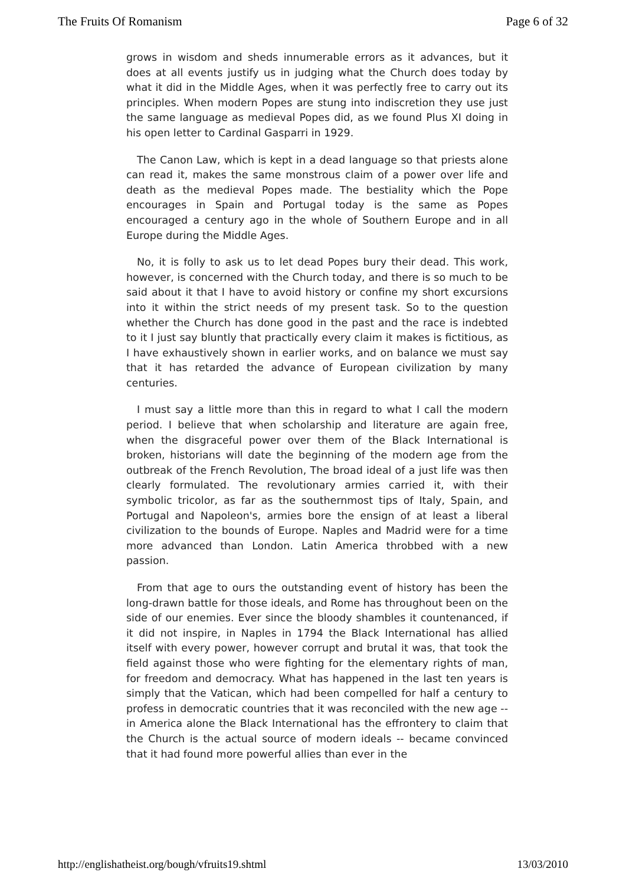The Fruits Of Romanism Page 6 of 32
grows in wisdom and sheds innumerable errors as it advances, but it does at all events justify us in judging what the Church does today by what it did in the Middle Ages, when it was perfectly free to carry out its principles. When modern Popes are stung into indiscretion they use just the same language as medieval Popes did, as we found Plus XI doing in his open letter to Cardinal Gasparri in 1929.
The Canon Law, which is kept in a dead language so that priests alone can read it, makes the same monstrous claim of a power over life and death as the medieval Popes made. The bestiality which the Pope encourages in Spain and Portugal today is the same as Popes encouraged a century ago in the whole of Southern Europe and in all Europe during the Middle Ages.
No, it is folly to ask us to let dead Popes bury their dead. This work, however, is concerned with the Church today, and there is so much to be said about it that I have to avoid history or confine my short excursions into it within the strict needs of my present task. So to the question whether the Church has done good in the past and the race is indebted to it I just say bluntly that practically every claim it makes is fictitious, as I have exhaustively shown in earlier works, and on balance we must say that it has retarded the advance of European civilization by many centuries.
I must say a little more than this in regard to what I call the modern period. I believe that when scholarship and literature are again free, when the disgraceful power over them of the Black International is broken, historians will date the beginning of the modern age from the outbreak of the French Revolution, The broad ideal of a just life was then clearly formulated. The revolutionary armies carried it, with their symbolic tricolor, as far as the southernmost tips of Italy, Spain, and Portugal and Napoleon's, armies bore the ensign of at least a liberal civilization to the bounds of Europe. Naples and Madrid were for a time more advanced than London. Latin America throbbed with a new passion.
From that age to ours the outstanding event of history has been the long-drawn battle for those ideals, and Rome has throughout been on the side of our enemies. Ever since the bloody shambles it countenanced, if it did not inspire, in Naples in 1794 the Black International has allied itself with every power, however corrupt and brutal it was, that took the field against those who were fighting for the elementary rights of man, for freedom and democracy. What has happened in the last ten years is simply that the Vatican, which had been compelled for half a century to profess in democratic countries that it was reconciled with the new age -- in America alone the Black International has the effrontery to claim that the Church is the actual source of modern ideals -- became convinced that it had found more powerful allies than ever in the
http://englishatheist.org/bough/vfruits19.shtml 13/03/2010